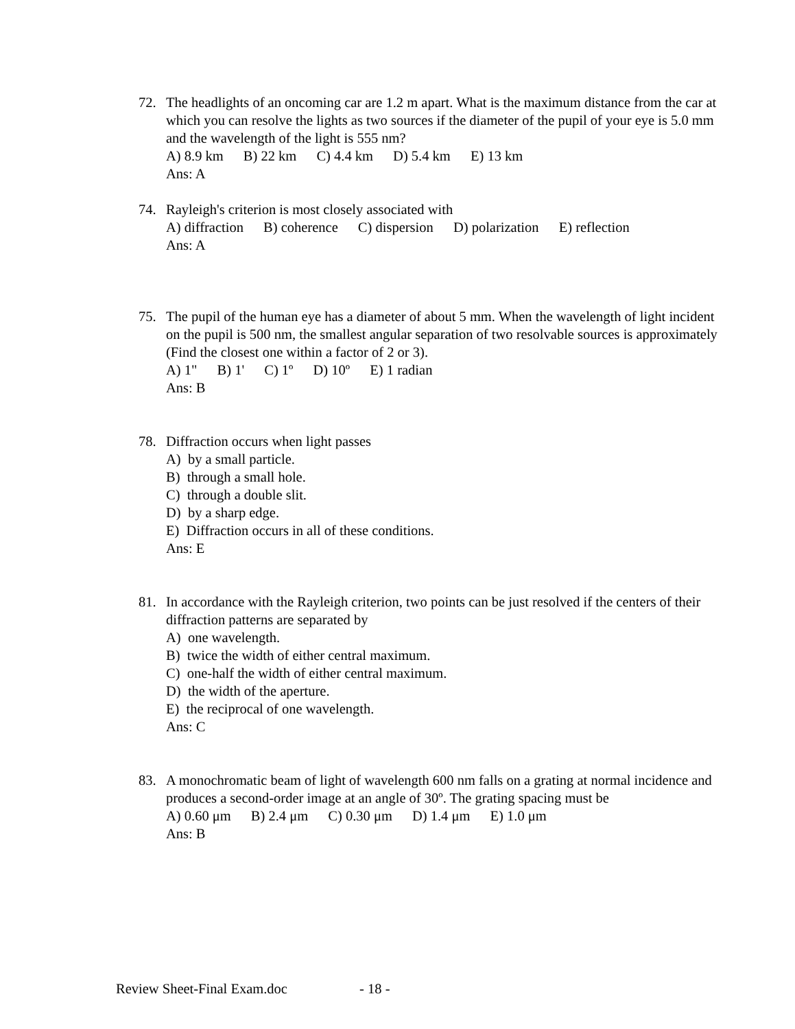72.
The headlights of an oncoming car are 1.2 m apart. What is the maximum distance from the car at which you can resolve the lights as two sources if the diameter of the pupil of your eye is 5.0 mm and the wavelength of the light is 555 nm?
A) 8.9 km B) 22 km C) 4.4 km D) 5.4 km E) 13 km
Ans: A
74.
Rayleigh's criterion is most closely associated with
A) diffraction B) coherence C) dispersion D) polarization E) reflection
Ans: A
75.
The pupil of the human eye has a diameter of about 5 mm. When the wavelength of light incident on the pupil is 500 nm, the smallest angular separation of two resolvable sources is approximately (Find the closest one within a factor of 2 or 3).
A) 1" B) 1' C) 1º D) 10º E) 1 radian
Ans: B
78.
Diffraction occurs when light passes
A) by a small particle.
B) through a small hole.
C) through a double slit.
D) by a sharp edge.
E) Diffraction occurs in all of these conditions.
Ans: E
81.
In accordance with the Rayleigh criterion, two points can be just resolved if the centers of their diffraction patterns are separated by
A) one wavelength.
B) twice the width of either central maximum.
C) one-half the width of either central maximum.
D) the width of the aperture.
E) the reciprocal of one wavelength.
Ans: C
83.
A monochromatic beam of light of wavelength 600 nm falls on a grating at normal incidence and produces a second-order image at an angle of 30º. The grating spacing must be
A) 0.60 μm B) 2.4 μm C) 0.30 μm D) 1.4 μm E) 1.0 μm
Ans: B
Review Sheet-Final Exam.doc - 18 -